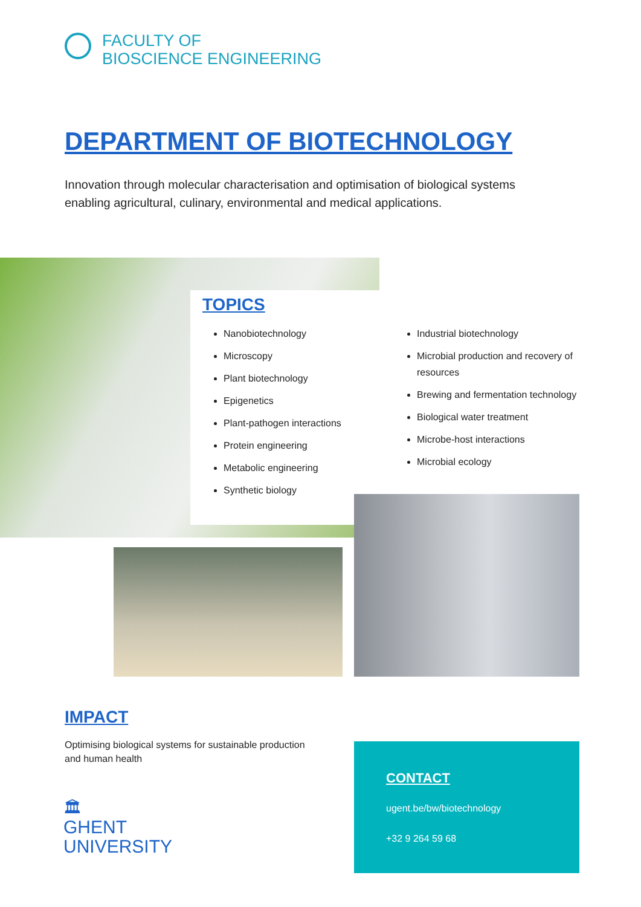FACULTY OF
BIOSCIENCE ENGINEERING
DEPARTMENT OF BIOTECHNOLOGY
Innovation through molecular characterisation and optimisation of biological systems enabling agricultural, culinary, environmental and medical applications.
TOPICS
Nanobiotechnology
Microscopy
Plant biotechnology
Epigenetics
Plant-pathogen interactions
Protein engineering
Metabolic engineering
Synthetic biology
Industrial biotechnology
Microbial production and recovery of resources
Brewing and fermentation technology
Biological water treatment
Microbe-host interactions
Microbial ecology
IMPACT
Optimising biological systems for sustainable production and human health
🏛
GHENT
UNIVERSITY
CONTACT
ugent.be/bw/biotechnology
+32 9 264 59 68